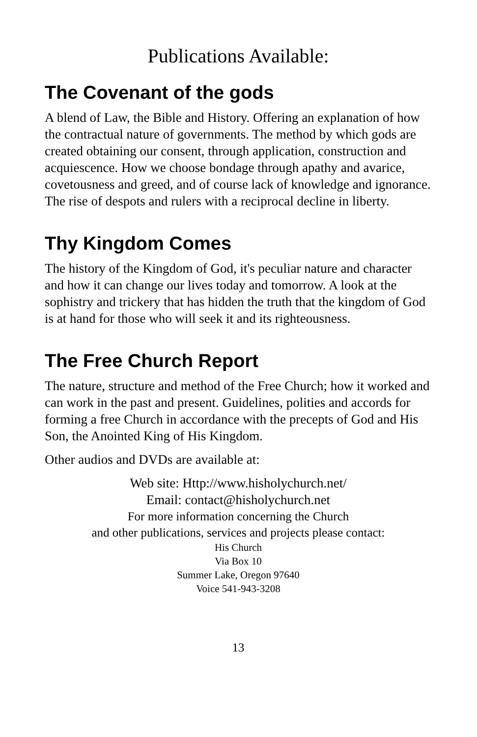Publications Available:
The Covenant of the gods
A blend of Law, the Bible and History. Offering an explanation of how the contractual nature of governments. The method by which gods are created obtaining our consent, through application, construction and acquiescence. How we choose bondage through apathy and avarice, covetousness and greed, and of course lack of knowledge and ignorance. The rise of despots and rulers with a reciprocal decline in liberty.
Thy Kingdom Comes
The history of the Kingdom of God, it's peculiar nature and character and how it can change our lives today and tomorrow. A look at the sophistry and trickery that has hidden the truth that the kingdom of God is at hand for those who will seek it and its righteousness.
The Free Church Report
The nature, structure and method of the Free Church; how it worked and can work in the past and present. Guidelines, polities and accords for forming a free Church in accordance with the precepts of God and His Son, the Anointed King of His Kingdom.
Other audios and DVDs are available at:
Web site: Http://www.hisholychurch.net/
Email: contact@hisholychurch.net
For more information concerning the Church
and other publications, services and projects please contact:
His Church
Via Box 10
Summer Lake, Oregon 97640
Voice 541-943-3208
13